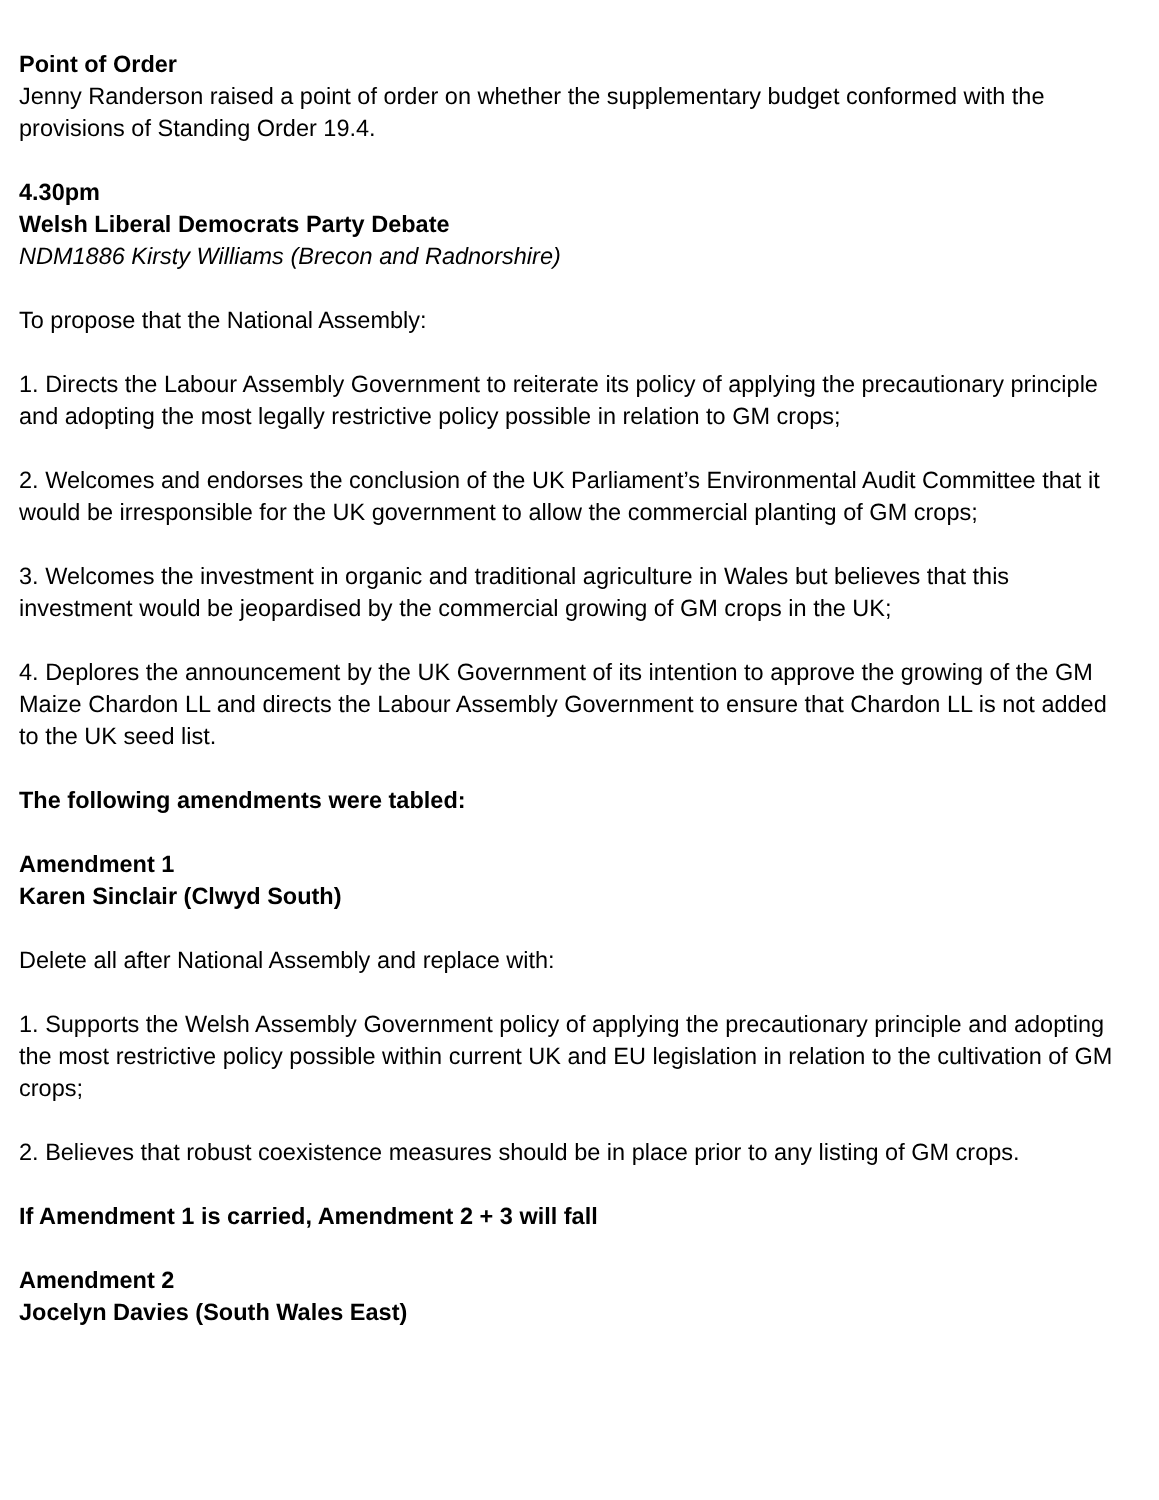Point of Order
Jenny Randerson raised a point of order on whether the supplementary budget conformed with the provisions of Standing Order 19.4.
4.30pm
Welsh Liberal Democrats Party Debate
NDM1886 Kirsty Williams (Brecon and Radnorshire)
To propose that the National Assembly:
1. Directs the Labour Assembly Government to reiterate its policy of applying the precautionary principle and adopting the most legally restrictive policy possible in relation to GM crops;
2. Welcomes and endorses the conclusion of the UK Parliament’s Environmental Audit Committee that it would be irresponsible for the UK government to allow the commercial planting of GM crops;
3. Welcomes the investment in organic and traditional agriculture in Wales but believes that this investment would be jeopardised by the commercial growing of GM crops in the UK;
4. Deplores the announcement by the UK Government of its intention to approve the growing of the GM Maize Chardon LL and directs the Labour Assembly Government to ensure that Chardon LL is not added to the UK seed list.
The following amendments were tabled:
Amendment 1
Karen Sinclair (Clwyd South)
Delete all after National Assembly and replace with:
1. Supports the Welsh Assembly Government policy of applying the precautionary principle and adopting the most restrictive policy possible within current UK and EU legislation in relation to the cultivation of GM crops;
2. Believes that robust coexistence measures should be in place prior to any listing of GM crops.
If Amendment 1 is carried, Amendment 2 + 3 will fall
Amendment 2
Jocelyn Davies (South Wales East)